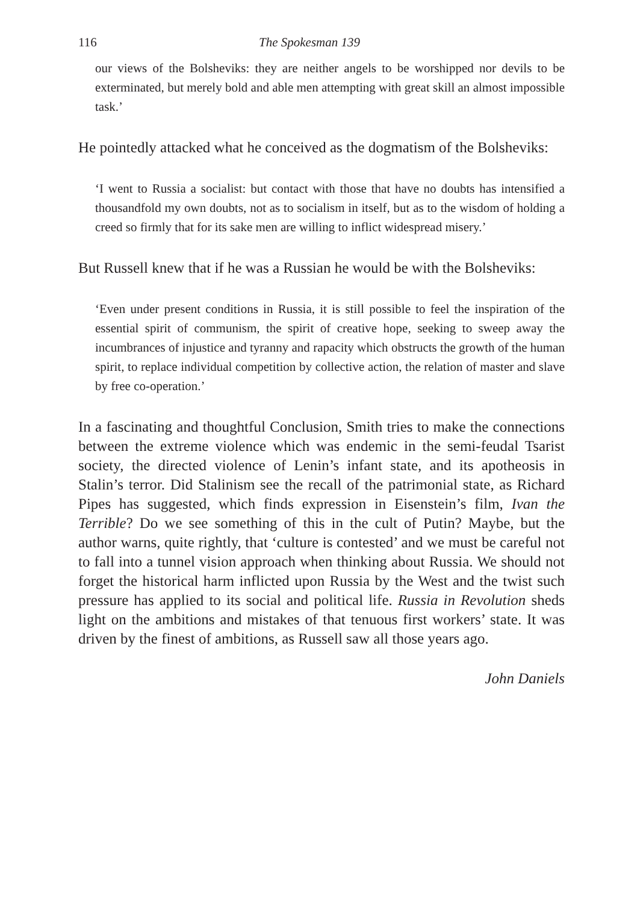116 The Spokesman 139
our views of the Bolsheviks: they are neither angels to be worshipped nor devils to be exterminated, but merely bold and able men attempting with great skill an almost impossible task.’
He pointedly attacked what he conceived as the dogmatism of the Bolsheviks:
‘I went to Russia a socialist: but contact with those that have no doubts has intensified a thousandfold my own doubts, not as to socialism in itself, but as to the wisdom of holding a creed so firmly that for its sake men are willing to inflict widespread misery.’
But Russell knew that if he was a Russian he would be with the Bolsheviks:
‘Even under present conditions in Russia, it is still possible to feel the inspiration of the essential spirit of communism, the spirit of creative hope, seeking to sweep away the incumbrances of injustice and tyranny and rapacity which obstructs the growth of the human spirit, to replace individual competition by collective action, the relation of master and slave by free co-operation.’
In a fascinating and thoughtful Conclusion, Smith tries to make the connections between the extreme violence which was endemic in the semi-feudal Tsarist society, the directed violence of Lenin’s infant state, and its apotheosis in Stalin’s terror. Did Stalinism see the recall of the patrimonial state, as Richard Pipes has suggested, which finds expression in Eisenstein’s film, Ivan the Terrible? Do we see something of this in the cult of Putin? Maybe, but the author warns, quite rightly, that ‘culture is contested’ and we must be careful not to fall into a tunnel vision approach when thinking about Russia. We should not forget the historical harm inflicted upon Russia by the West and the twist such pressure has applied to its social and political life. Russia in Revolution sheds light on the ambitions and mistakes of that tenuous first workers’ state. It was driven by the finest of ambitions, as Russell saw all those years ago.
John Daniels